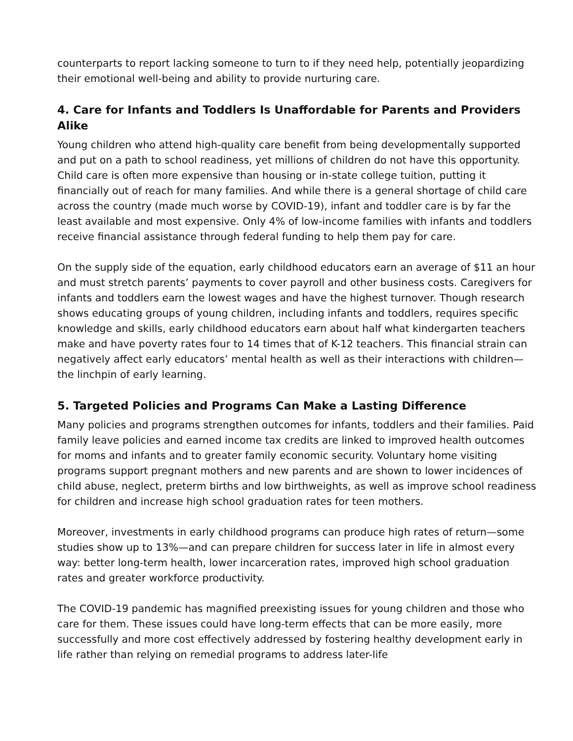counterparts to report lacking someone to turn to if they need help, potentially jeopardizing their emotional well-being and ability to provide nurturing care.
4. Care for Infants and Toddlers Is Unaffordable for Parents and Providers Alike
Young children who attend high-quality care benefit from being developmentally supported and put on a path to school readiness, yet millions of children do not have this opportunity. Child care is often more expensive than housing or in-state college tuition, putting it financially out of reach for many families. And while there is a general shortage of child care across the country (made much worse by COVID-19), infant and toddler care is by far the least available and most expensive. Only 4% of low-income families with infants and toddlers receive financial assistance through federal funding to help them pay for care.
On the supply side of the equation, early childhood educators earn an average of $11 an hour and must stretch parents’ payments to cover payroll and other business costs. Caregivers for infants and toddlers earn the lowest wages and have the highest turnover. Though research shows educating groups of young children, including infants and toddlers, requires specific knowledge and skills, early childhood educators earn about half what kindergarten teachers make and have poverty rates four to 14 times that of K-12 teachers. This financial strain can negatively affect early educators’ mental health as well as their interactions with children—the linchpin of early learning.
5. Targeted Policies and Programs Can Make a Lasting Difference
Many policies and programs strengthen outcomes for infants, toddlers and their families. Paid family leave policies and earned income tax credits are linked to improved health outcomes for moms and infants and to greater family economic security. Voluntary home visiting programs support pregnant mothers and new parents and are shown to lower incidences of child abuse, neglect, preterm births and low birthweights, as well as improve school readiness for children and increase high school graduation rates for teen mothers.
Moreover, investments in early childhood programs can produce high rates of return—some studies show up to 13%—and can prepare children for success later in life in almost every way: better long-term health, lower incarceration rates, improved high school graduation rates and greater workforce productivity.
The COVID-19 pandemic has magnified preexisting issues for young children and those who care for them. These issues could have long-term effects that can be more easily, more successfully and more cost effectively addressed by fostering healthy development early in life rather than relying on remedial programs to address later-life